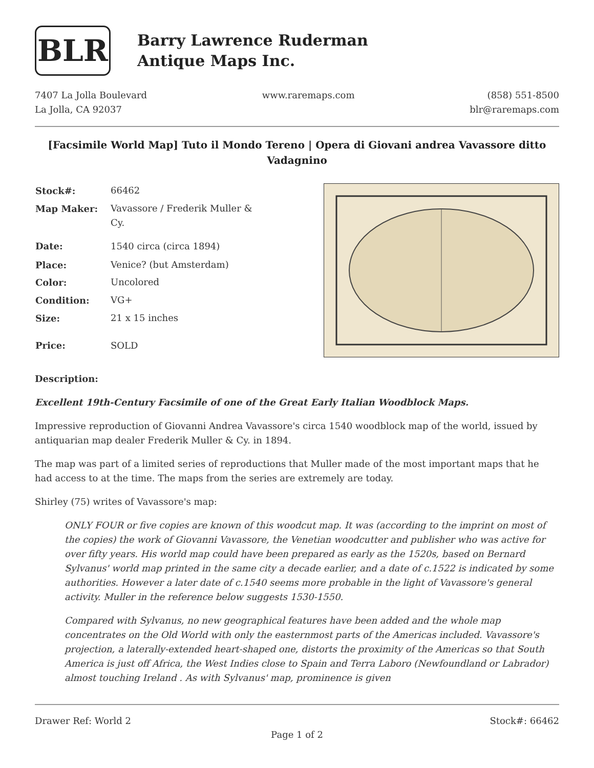BLR
Barry Lawrence Ruderman
Antique Maps Inc.
7407 La Jolla Boulevard
La Jolla, CA 92037
www.raremaps.com (858) 551-8500
blr@raremaps.com
[Facsimile World Map] Tuto il Mondo Tereno | Opera di Giovani andrea Vavassore ditto Vadagnino
| Stock#: | 66462 |
| Map Maker: | Vavassore / Frederik Muller & Cy. |
| Date: | 1540 circa (circa 1894) |
| Place: | Venice? (but Amsterdam) |
| Color: | Uncolored |
| Condition: | VG+ |
| Size: | 21 x 15 inches |
| Price: | SOLD |
Description:
Excellent 19th-Century Facsimile of one of the Great Early Italian Woodblock Maps.
Impressive reproduction of Giovanni Andrea Vavassore's circa 1540 woodblock map of the world, issued by antiquarian map dealer Frederik Muller & Cy. in 1894.
The map was part of a limited series of reproductions that Muller made of the most important maps that he had access to at the time. The maps from the series are extremely are today.
Shirley (75) writes of Vavassore's map:
ONLY FOUR or five copies are known of this woodcut map. It was (according to the imprint on most of the copies) the work of Giovanni Vavassore, the Venetian woodcutter and publisher who was active for over fifty years. His world map could have been prepared as early as the 1520s, based on Bernard Sylvanus' world map printed in the same city a decade earlier, and a date of c.1522 is indicated by some authorities. However a later date of c.1540 seems more probable in the light of Vavassore's general activity. Muller in the reference below suggests 1530-1550.
Compared with Sylvanus, no new geographical features have been added and the whole map concentrates on the Old World with only the easternmost parts of the Americas included. Vavassore's projection, a laterally-extended heart-shaped one, distorts the proximity of the Americas so that South America is just off Africa, the West Indies close to Spain and Terra Laboro (Newfoundland or Labrador) almost touching Ireland . As with Sylvanus' map, prominence is given
Drawer Ref: World 2 Stock#: 66462
Page 1 of 2